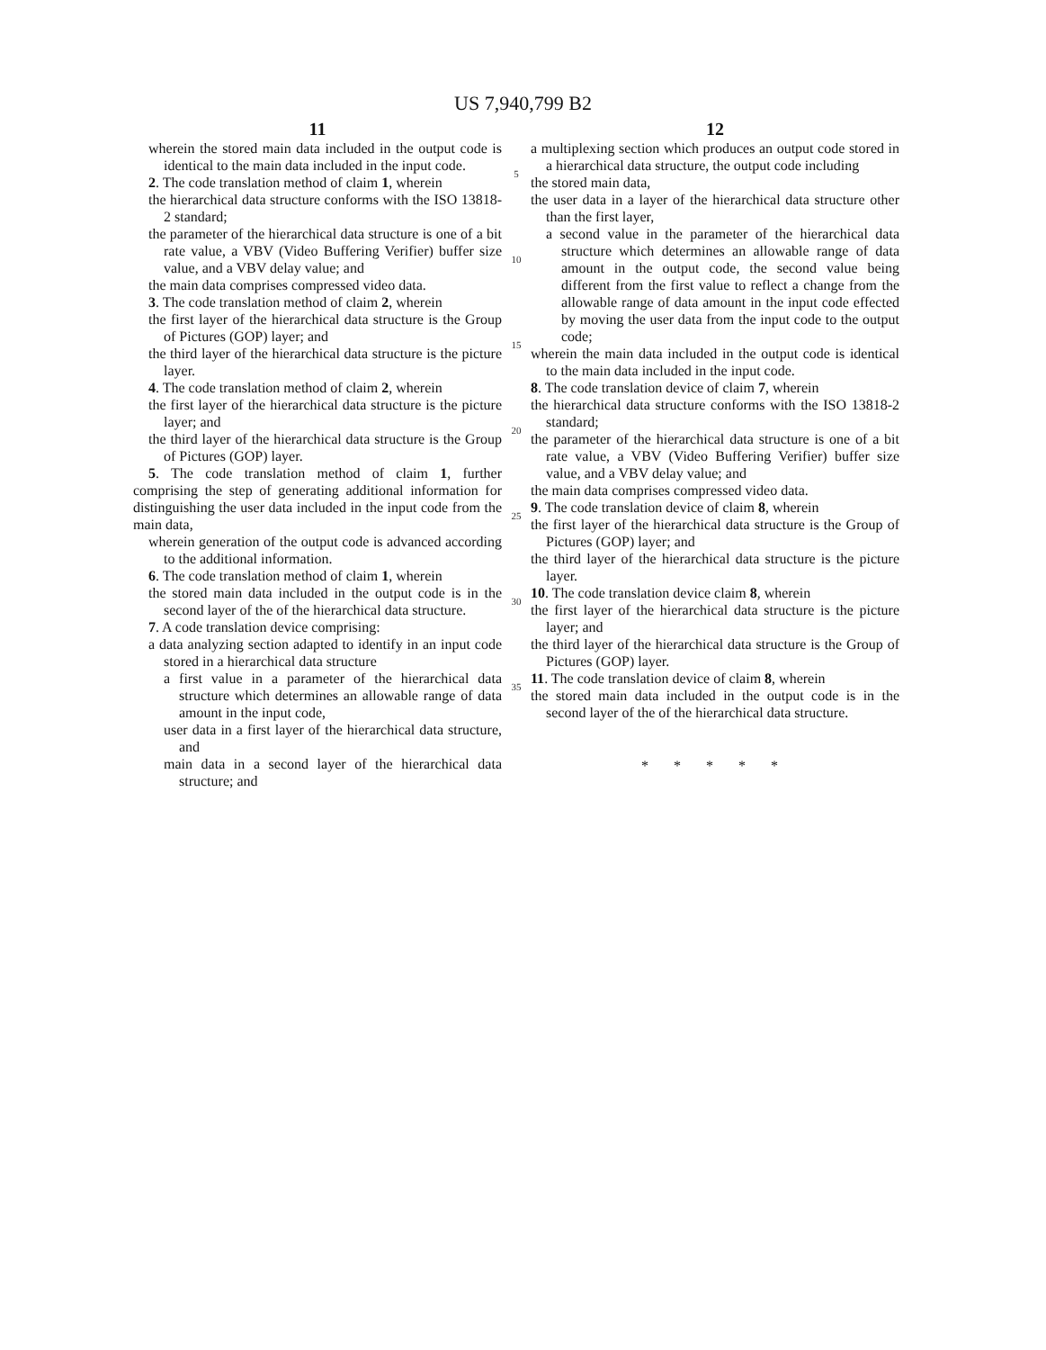US 7,940,799 B2
11
wherein the stored main data included in the output code is identical to the main data included in the input code.
2. The code translation method of claim 1, wherein
the hierarchical data structure conforms with the ISO 13818-2 standard;
the parameter of the hierarchical data structure is one of a bit rate value, a VBV (Video Buffering Verifier) buffer size value, and a VBV delay value; and
the main data comprises compressed video data.
3. The code translation method of claim 2, wherein
the first layer of the hierarchical data structure is the Group of Pictures (GOP) layer; and
the third layer of the hierarchical data structure is the picture layer.
4. The code translation method of claim 2, wherein
the first layer of the hierarchical data structure is the picture layer; and
the third layer of the hierarchical data structure is the Group of Pictures (GOP) layer.
5. The code translation method of claim 1, further comprising the step of generating additional information for distinguishing the user data included in the input code from the main data,
wherein generation of the output code is advanced according to the additional information.
6. The code translation method of claim 1, wherein
the stored main data included in the output code is in the second layer of the of the hierarchical data structure.
7. A code translation device comprising:
a data analyzing section adapted to identify in an input code stored in a hierarchical data structure
a first value in a parameter of the hierarchical data structure which determines an allowable range of data amount in the input code,
user data in a first layer of the hierarchical data structure, and
main data in a second layer of the hierarchical data structure; and
5
10
15
20
25
30
35
12
a multiplexing section which produces an output code stored in a hierarchical data structure, the output code including
the stored main data,
the user data in a layer of the hierarchical data structure other than the first layer,
a second value in the parameter of the hierarchical data structure which determines an allowable range of data amount in the output code, the second value being different from the first value to reflect a change from the allowable range of data amount in the input code effected by moving the user data from the input code to the output code;
wherein the main data included in the output code is identical to the main data included in the input code.
8. The code translation device of claim 7, wherein
the hierarchical data structure conforms with the ISO 13818-2 standard;
the parameter of the hierarchical data structure is one of a bit rate value, a VBV (Video Buffering Verifier) buffer size value, and a VBV delay value; and
the main data comprises compressed video data.
9. The code translation device of claim 8, wherein
the first layer of the hierarchical data structure is the Group of Pictures (GOP) layer; and
the third layer of the hierarchical data structure is the picture layer.
10. The code translation device claim 8, wherein
the first layer of the hierarchical data structure is the picture layer; and
the third layer of the hierarchical data structure is the Group of Pictures (GOP) layer.
11. The code translation device of claim 8, wherein
the stored main data included in the output code is in the second layer of the of the hierarchical data structure.
* * * * *